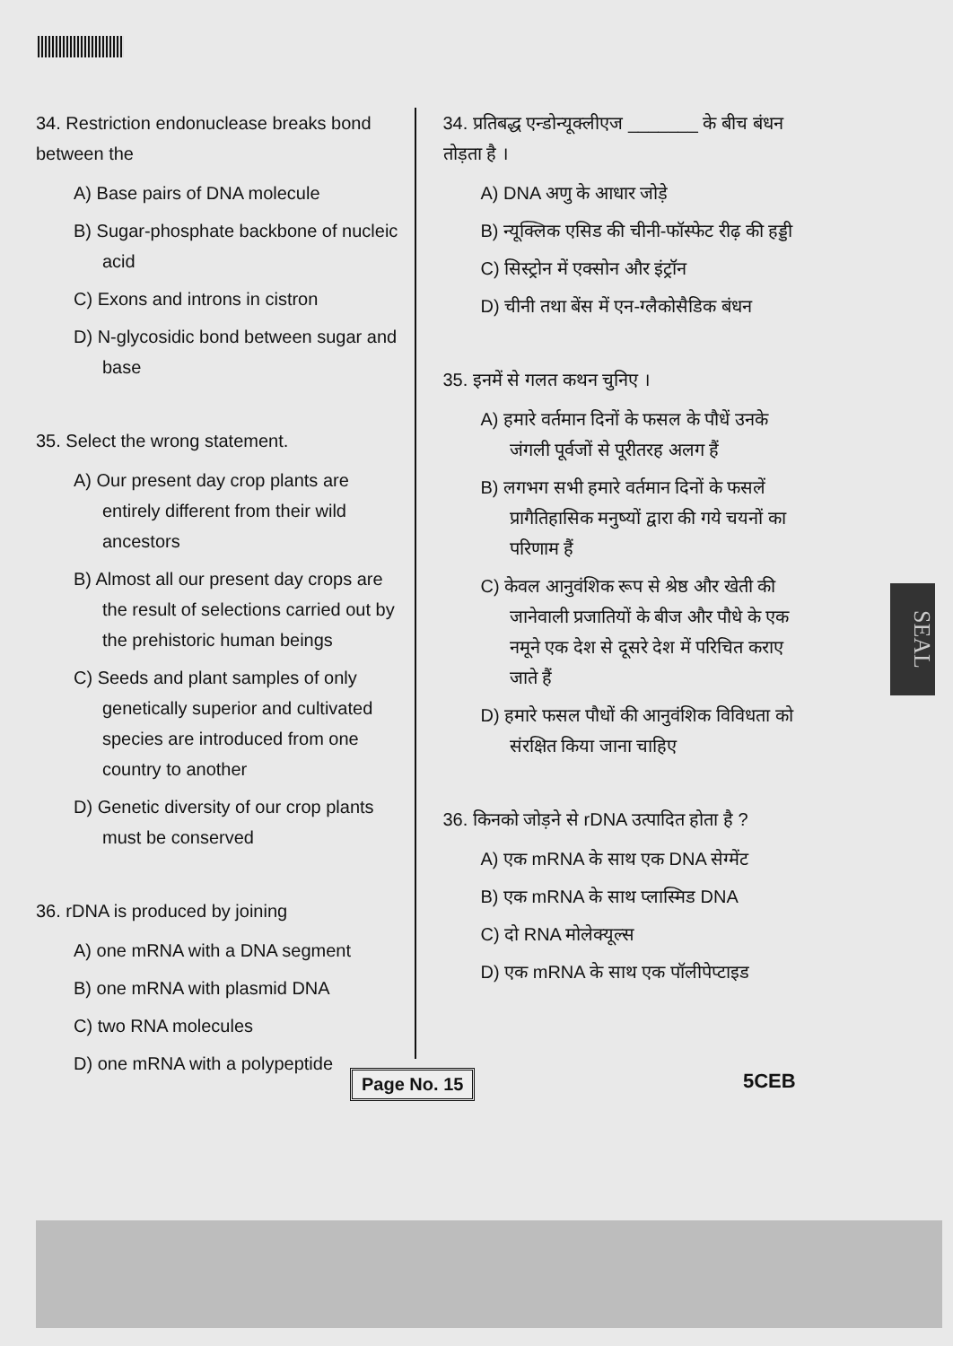34. Restriction endonuclease breaks bond between the
A) Base pairs of DNA molecule
B) Sugar-phosphate backbone of nucleic acid
C) Exons and introns in cistron
D) N-glycosidic bond between sugar and base
35. Select the wrong statement.
A) Our present day crop plants are entirely different from their wild ancestors
B) Almost all our present day crops are the result of selections carried out by the prehistoric human beings
C) Seeds and plant samples of only genetically superior and cultivated species are introduced from one country to another
D) Genetic diversity of our crop plants must be conserved
36. rDNA is produced by joining
A) one mRNA with a DNA segment
B) one mRNA with plasmid DNA
C) two RNA molecules
D) one mRNA with a polypeptide
34. प्रतिबद्ध एन्डोन्यूक्लीएज _______ के बीच बंधन तोड़ता है ।
A) DNA अणु के आधार जोड़े
B) न्यूक्लिक एसिड की चीनी-फॉस्फेट रीढ़ की हड्डी
C) सिस्ट्रोन में एक्सोन और इंट्रॉन
D) चीनी तथा बेंस में एन-ग्लैकोसैडिक बंधन
35. इनमें से गलत कथन चुनिए ।
A) हमारे वर्तमान दिनों के फसल के पौधें उनके जंगली पूर्वजों से पूरीतरह अलग हैं
B) लगभग सभी हमारे वर्तमान दिनों के फसलें प्रागैतिहासिक मनुष्यों द्वारा की गये चयनों का परिणाम हैं
C) केवल आनुवंशिक रूप से श्रेष्ठ और खेती की जानेवाली प्रजातियों के बीज और पौधे के एक नमूने एक देश से दूसरे देश में परिचित कराए जाते हैं
D) हमारे फसल पौधों की आनुवंशिक विविधता को संरक्षित किया जाना चाहिए
36. किनको जोड़ने से rDNA उत्पादित होता है ?
A) एक mRNA के साथ एक DNA सेग्मेंट
B) एक mRNA के साथ प्लास्मिड DNA
C) दो RNA मोलेक्यूल्स
D) एक mRNA के साथ एक पॉलीपेप्टाइड
Page No. 15 5CEB
SEAL